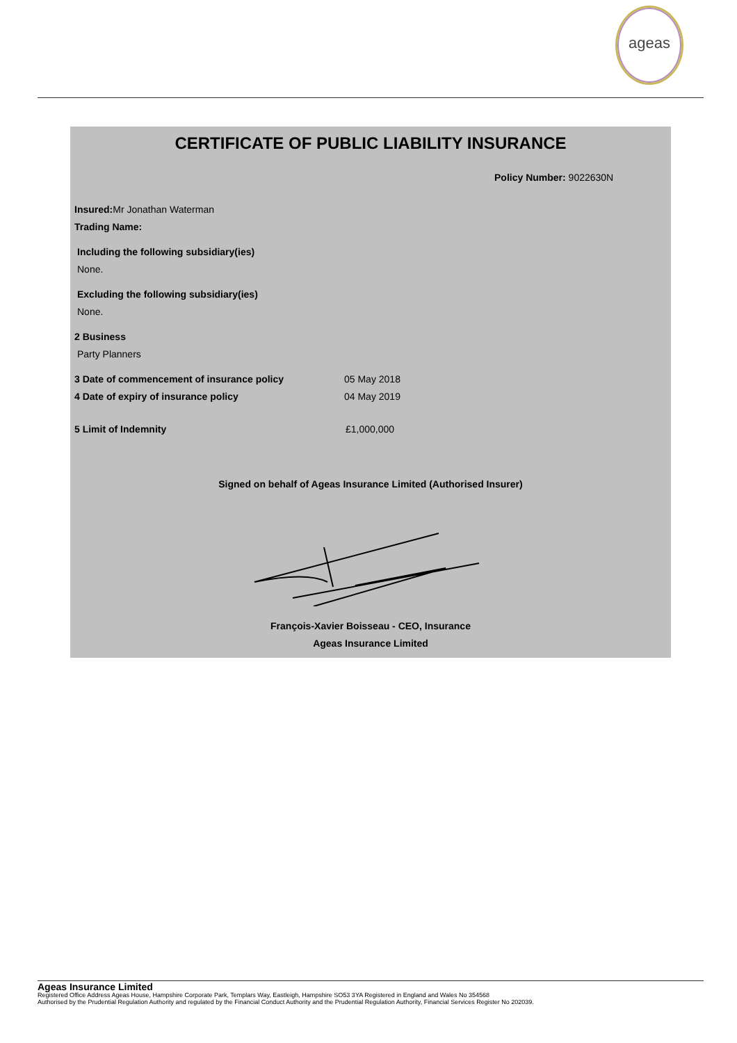ageas
CERTIFICATE OF PUBLIC LIABILITY INSURANCE
Policy Number: 9022630N
Insured: Mr Jonathan Waterman
Trading Name:
Including the following subsidiary(ies)
None.
Excluding the following subsidiary(ies)
None.
2 Business
Party Planners
3 Date of commencement of insurance policy 05 May 2018
4 Date of expiry of insurance policy 04 May 2019
5 Limit of Indemnity £1,000,000
Signed on behalf of Ageas Insurance Limited (Authorised Insurer)
François-Xavier Boisseau - CEO, Insurance
Ageas Insurance Limited
Ageas Insurance Limited
Registered Office Address Ageas House, Hampshire Corporate Park, Templars Way, Eastleigh, Hampshire SO53 3YA Registered in England and Wales No 354568
Authorised by the Prudential Regulation Authority and regulated by the Financial Conduct Authority and the Prudential Regulation Authority, Financial Services Register No 202039.